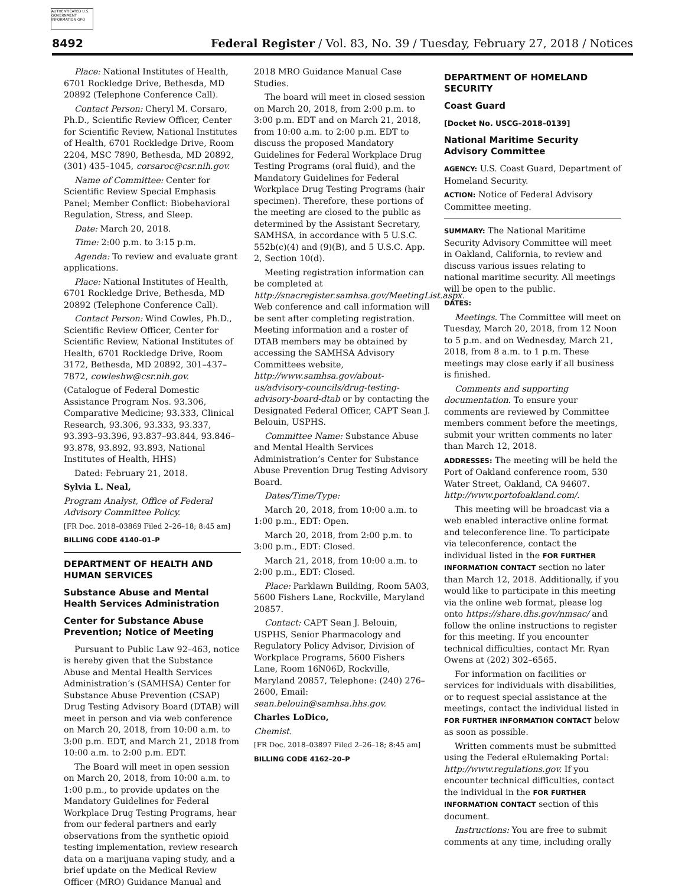AUTHENTICATED U.S. GOVERNMENT INFORMATION GPO
8492 Federal Register / Vol. 83, No. 39 / Tuesday, February 27, 2018 / Notices
Place: National Institutes of Health, 6701 Rockledge Drive, Bethesda, MD 20892 (Telephone Conference Call).
Contact Person: Cheryl M. Corsaro, Ph.D., Scientific Review Officer, Center for Scientific Review, National Institutes of Health, 6701 Rockledge Drive, Room 2204, MSC 7890, Bethesda, MD 20892, (301) 435–1045, corsaroc@csr.nih.gov.
Name of Committee: Center for Scientific Review Special Emphasis Panel; Member Conflict: Biobehavioral Regulation, Stress, and Sleep.
Date: March 20, 2018.
Time: 2:00 p.m. to 3:15 p.m.
Agenda: To review and evaluate grant applications.
Place: National Institutes of Health, 6701 Rockledge Drive, Bethesda, MD 20892 (Telephone Conference Call).
Contact Person: Wind Cowles, Ph.D., Scientific Review Officer, Center for Scientific Review, National Institutes of Health, 6701 Rockledge Drive, Room 3172, Bethesda, MD 20892, 301–437–7872, cowleshw@csr.nih.gov.
(Catalogue of Federal Domestic Assistance Program Nos. 93.306, Comparative Medicine; 93.333, Clinical Research, 93.306, 93.333, 93.337, 93.393–93.396, 93.837–93.844, 93.846–93.878, 93.892, 93.893, National Institutes of Health, HHS)
Dated: February 21, 2018.
Sylvia L. Neal,
Program Analyst, Office of Federal Advisory Committee Policy.
[FR Doc. 2018–03869 Filed 2–26–18; 8:45 am]
BILLING CODE 4140–01–P
DEPARTMENT OF HEALTH AND HUMAN SERVICES
Substance Abuse and Mental Health Services Administration
Center for Substance Abuse Prevention; Notice of Meeting
Pursuant to Public Law 92–463, notice is hereby given that the Substance Abuse and Mental Health Services Administration’s (SAMHSA) Center for Substance Abuse Prevention (CSAP) Drug Testing Advisory Board (DTAB) will meet in person and via web conference on March 20, 2018, from 10:00 a.m. to 3:00 p.m. EDT, and March 21, 2018 from 10:00 a.m. to 2:00 p.m. EDT.
The Board will meet in open session on March 20, 2018, from 10:00 a.m. to 1:00 p.m., to provide updates on the Mandatory Guidelines for Federal Workplace Drug Testing Programs, hear from our federal partners and early observations from the synthetic opioid testing implementation, review research data on a marijuana vaping study, and a brief update on the Medical Review Officer (MRO) Guidance Manual and
2018 MRO Guidance Manual Case Studies.
The board will meet in closed session on March 20, 2018, from 2:00 p.m. to 3:00 p.m. EDT and on March 21, 2018, from 10:00 a.m. to 2:00 p.m. EDT to discuss the proposed Mandatory Guidelines for Federal Workplace Drug Testing Programs (oral fluid), and the Mandatory Guidelines for Federal Workplace Drug Testing Programs (hair specimen). Therefore, these portions of the meeting are closed to the public as determined by the Assistant Secretary, SAMHSA, in accordance with 5 U.S.C. 552b(c)(4) and (9)(B), and 5 U.S.C. App. 2, Section 10(d).
Meeting registration information can be completed at http://snacregister.samhsa.gov/MeetingList.aspx. Web conference and call information will be sent after completing registration. Meeting information and a roster of DTAB members may be obtained by accessing the SAMHSA Advisory Committees website, http://www.samhsa.gov/about-us/advisory-councils/drug-testing-advisory-board-dtab or by contacting the Designated Federal Officer, CAPT Sean J. Belouin, USPHS.
Committee Name: Substance Abuse and Mental Health Services Administration’s Center for Substance Abuse Prevention Drug Testing Advisory Board.
Dates/Time/Type:
March 20, 2018, from 10:00 a.m. to 1:00 p.m., EDT: Open.
March 20, 2018, from 2:00 p.m. to 3:00 p.m., EDT: Closed.
March 21, 2018, from 10:00 a.m. to 2:00 p.m., EDT: Closed.
Place: Parklawn Building, Room 5A03, 5600 Fishers Lane, Rockville, Maryland 20857.
Contact: CAPT Sean J. Belouin, USPHS, Senior Pharmacology and Regulatory Policy Advisor, Division of Workplace Programs, 5600 Fishers Lane, Room 16N06D, Rockville, Maryland 20857, Telephone: (240) 276–2600, Email: sean.belouin@samhsa.hhs.gov.
Charles LoDico,
Chemist.
[FR Doc. 2018–03897 Filed 2–26–18; 8:45 am]
BILLING CODE 4162–20–P
DEPARTMENT OF HOMELAND SECURITY
Coast Guard
[Docket No. USCG–2018–0139]
National Maritime Security Advisory Committee
AGENCY: U.S. Coast Guard, Department of Homeland Security.
ACTION: Notice of Federal Advisory Committee meeting.
SUMMARY: The National Maritime Security Advisory Committee will meet in Oakland, California, to review and discuss various issues relating to national maritime security. All meetings will be open to the public.
DATES:
Meetings. The Committee will meet on Tuesday, March 20, 2018, from 12 Noon to 5 p.m. and on Wednesday, March 21, 2018, from 8 a.m. to 1 p.m. These meetings may close early if all business is finished.
Comments and supporting documentation. To ensure your comments are reviewed by Committee members comment before the meetings, submit your written comments no later than March 12, 2018.
ADDRESSES: The meeting will be held the Port of Oakland conference room, 530 Water Street, Oakland, CA 94607. http://www.portofoakland.com/.
This meeting will be broadcast via a web enabled interactive online format and teleconference line. To participate via teleconference, contact the individual listed in the FOR FURTHER INFORMATION CONTACT section no later than March 12, 2018. Additionally, if you would like to participate in this meeting via the online web format, please log onto https://share.dhs.gov/nmsac/ and follow the online instructions to register for this meeting. If you encounter technical difficulties, contact Mr. Ryan Owens at (202) 302–6565.
For information on facilities or services for individuals with disabilities, or to request special assistance at the meetings, contact the individual listed in FOR FURTHER INFORMATION CONTACT below as soon as possible.
Written comments must be submitted using the Federal eRulemaking Portal: http://www.regulations.gov. If you encounter technical difficulties, contact the individual in the FOR FURTHER INFORMATION CONTACT section of this document.
Instructions: You are free to submit comments at any time, including orally